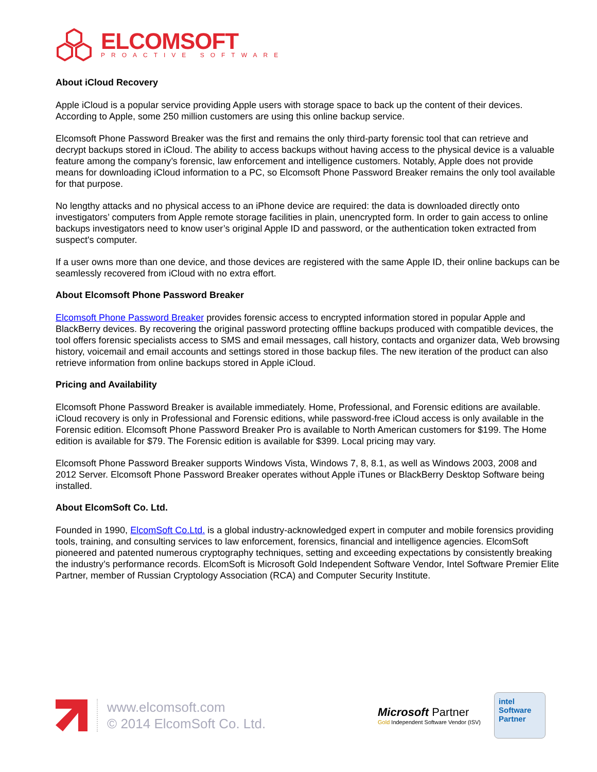ELCOMSOFT
PROACTIVE SOFTWARE
About iCloud Recovery
Apple iCloud is a popular service providing Apple users with storage space to back up the content of their devices. According to Apple, some 250 million customers are using this online backup service.
Elcomsoft Phone Password Breaker was the first and remains the only third-party forensic tool that can retrieve and decrypt backups stored in iCloud. The ability to access backups without having access to the physical device is a valuable feature among the company’s forensic, law enforcement and intelligence customers. Notably, Apple does not provide means for downloading iCloud information to a PC, so Elcomsoft Phone Password Breaker remains the only tool available for that purpose.
No lengthy attacks and no physical access to an iPhone device are required: the data is downloaded directly onto investigators’ computers from Apple remote storage facilities in plain, unencrypted form. In order to gain access to online backups investigators need to know user’s original Apple ID and password, or the authentication token extracted from suspect's computer.
If a user owns more than one device, and those devices are registered with the same Apple ID, their online backups can be seamlessly recovered from iCloud with no extra effort.
About Elcomsoft Phone Password Breaker
Elcomsoft Phone Password Breaker provides forensic access to encrypted information stored in popular Apple and BlackBerry devices. By recovering the original password protecting offline backups produced with compatible devices, the tool offers forensic specialists access to SMS and email messages, call history, contacts and organizer data, Web browsing history, voicemail and email accounts and settings stored in those backup files. The new iteration of the product can also retrieve information from online backups stored in Apple iCloud.
Pricing and Availability
Elcomsoft Phone Password Breaker is available immediately. Home, Professional, and Forensic editions are available. iCloud recovery is only in Professional and Forensic editions, while password-free iCloud access is only available in the Forensic edition. Elcomsoft Phone Password Breaker Pro is available to North American customers for $199. The Home edition is available for $79. The Forensic edition is available for $399. Local pricing may vary.
Elcomsoft Phone Password Breaker supports Windows Vista, Windows 7, 8, 8.1, as well as Windows 2003, 2008 and 2012 Server. Elcomsoft Phone Password Breaker operates without Apple iTunes or BlackBerry Desktop Software being installed.
About ElcomSoft Co. Ltd.
Founded in 1990, ElcomSoft Co.Ltd. is a global industry-acknowledged expert in computer and mobile forensics providing tools, training, and consulting services to law enforcement, forensics, financial and intelligence agencies. ElcomSoft pioneered and patented numerous cryptography techniques, setting and exceeding expectations by consistently breaking the industry’s performance records. ElcomSoft is Microsoft Gold Independent Software Vendor, Intel Software Premier Elite Partner, member of Russian Cryptology Association (RCA) and Computer Security Institute.
www.elcomsoft.com
© 2014 ElcomSoft Co. Ltd.
Microsoft Partner
Gold Independent Software Vendor (ISV)
intel
Software
Partner